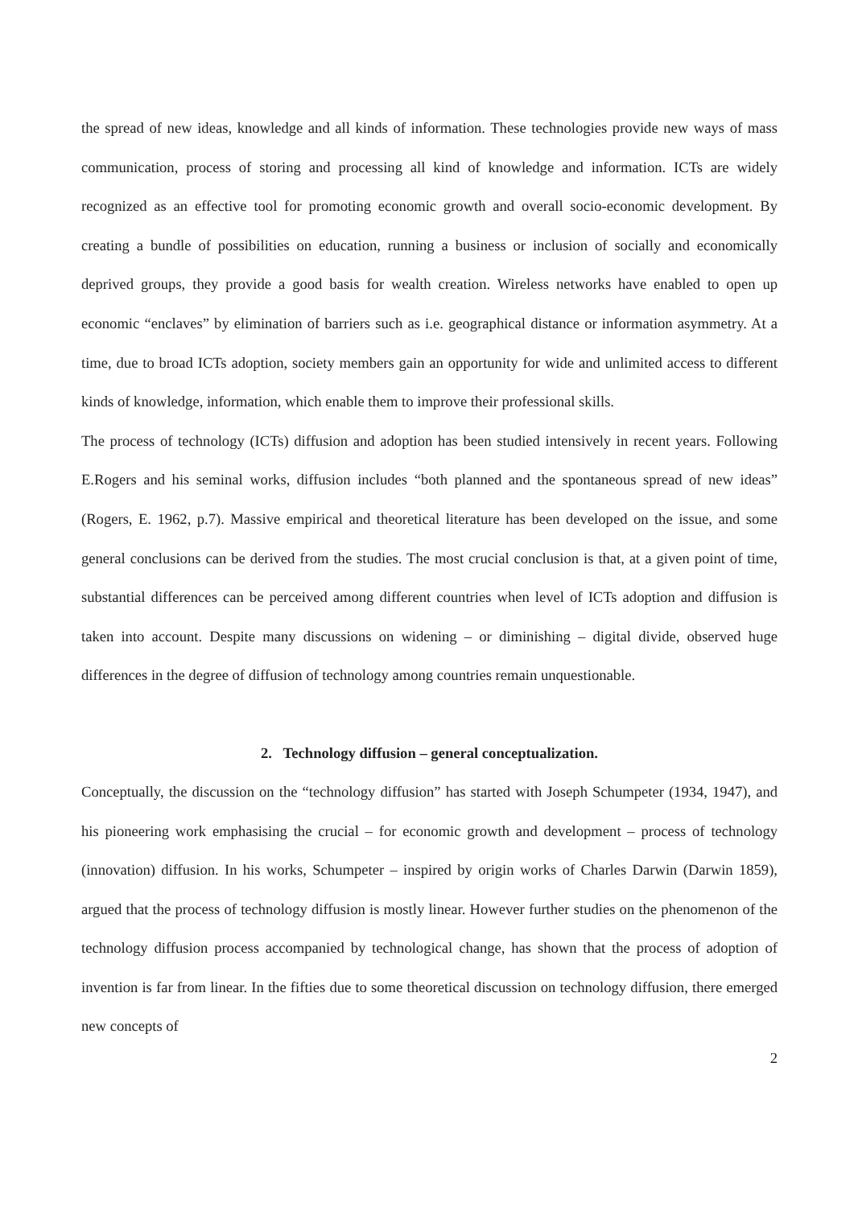the spread of new ideas, knowledge and all kinds of information. These technologies provide new ways of mass communication, process of storing and processing all kind of knowledge and information. ICTs are widely recognized as an effective tool for promoting economic growth and overall socio-economic development. By creating a bundle of possibilities on education, running a business or inclusion of socially and economically deprived groups, they provide a good basis for wealth creation. Wireless networks have enabled to open up economic “enclaves” by elimination of barriers such as i.e. geographical distance or information asymmetry. At a time, due to broad ICTs adoption, society members gain an opportunity for wide and unlimited access to different kinds of knowledge, information, which enable them to improve their professional skills.
The process of technology (ICTs) diffusion and adoption has been studied intensively in recent years. Following E.Rogers and his seminal works, diffusion includes “both planned and the spontaneous spread of new ideas” (Rogers, E. 1962, p.7). Massive empirical and theoretical literature has been developed on the issue, and some general conclusions can be derived from the studies. The most crucial conclusion is that, at a given point of time, substantial differences can be perceived among different countries when level of ICTs adoption and diffusion is taken into account. Despite many discussions on widening – or diminishing – digital divide, observed huge differences in the degree of diffusion of technology among countries remain unquestionable.
2. Technology diffusion – general conceptualization.
Conceptually, the discussion on the “technology diffusion” has started with Joseph Schumpeter (1934, 1947), and his pioneering work emphasising the crucial – for economic growth and development – process of technology (innovation) diffusion. In his works, Schumpeter – inspired by origin works of Charles Darwin (Darwin 1859), argued that the process of technology diffusion is mostly linear. However further studies on the phenomenon of the technology diffusion process accompanied by technological change, has shown that the process of adoption of invention is far from linear. In the fifties due to some theoretical discussion on technology diffusion, there emerged new concepts of
2